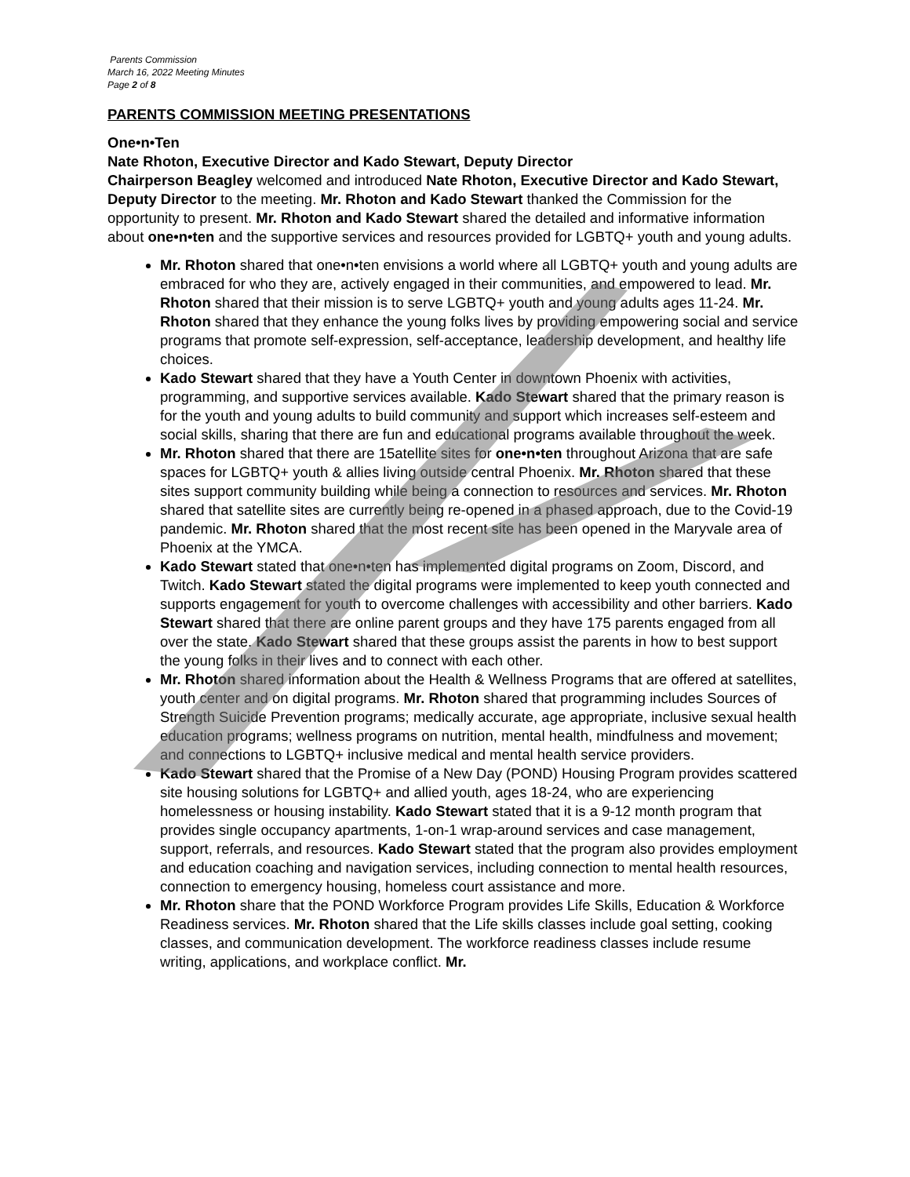Parents Commission
March 16, 2022 Meeting Minutes
Page 2 of 8
PARENTS COMMISSION MEETING PRESENTATIONS
One•n•Ten
Nate Rhoton, Executive Director and Kado Stewart, Deputy Director
Chairperson Beagley welcomed and introduced Nate Rhoton, Executive Director and Kado Stewart, Deputy Director to the meeting. Mr. Rhoton and Kado Stewart thanked the Commission for the opportunity to present. Mr. Rhoton and Kado Stewart shared the detailed and informative information about one•n•ten and the supportive services and resources provided for LGBTQ+ youth and young adults.
Mr. Rhoton shared that one•n•ten envisions a world where all LGBTQ+ youth and young adults are embraced for who they are, actively engaged in their communities, and empowered to lead. Mr. Rhoton shared that their mission is to serve LGBTQ+ youth and young adults ages 11-24. Mr. Rhoton shared that they enhance the young folks lives by providing empowering social and service programs that promote self-expression, self-acceptance, leadership development, and healthy life choices.
Kado Stewart shared that they have a Youth Center in downtown Phoenix with activities, programming, and supportive services available. Kado Stewart shared that the primary reason is for the youth and young adults to build community and support which increases self-esteem and social skills, sharing that there are fun and educational programs available throughout the week.
Mr. Rhoton shared that there are 15atellite sites for one•n•ten throughout Arizona that are safe spaces for LGBTQ+ youth & allies living outside central Phoenix. Mr. Rhoton shared that these sites support community building while being a connection to resources and services. Mr. Rhoton shared that satellite sites are currently being re-opened in a phased approach, due to the Covid-19 pandemic. Mr. Rhoton shared that the most recent site has been opened in the Maryvale area of Phoenix at the YMCA.
Kado Stewart stated that one•n•ten has implemented digital programs on Zoom, Discord, and Twitch. Kado Stewart stated the digital programs were implemented to keep youth connected and supports engagement for youth to overcome challenges with accessibility and other barriers. Kado Stewart shared that there are online parent groups and they have 175 parents engaged from all over the state. Kado Stewart shared that these groups assist the parents in how to best support the young folks in their lives and to connect with each other.
Mr. Rhoton shared information about the Health & Wellness Programs that are offered at satellites, youth center and on digital programs. Mr. Rhoton shared that programming includes Sources of Strength Suicide Prevention programs; medically accurate, age appropriate, inclusive sexual health education programs; wellness programs on nutrition, mental health, mindfulness and movement; and connections to LGBTQ+ inclusive medical and mental health service providers.
Kado Stewart shared that the Promise of a New Day (POND) Housing Program provides scattered site housing solutions for LGBTQ+ and allied youth, ages 18-24, who are experiencing homelessness or housing instability. Kado Stewart stated that it is a 9-12 month program that provides single occupancy apartments, 1-on-1 wrap-around services and case management, support, referrals, and resources. Kado Stewart stated that the program also provides employment and education coaching and navigation services, including connection to mental health resources, connection to emergency housing, homeless court assistance and more.
Mr. Rhoton share that the POND Workforce Program provides Life Skills, Education & Workforce Readiness services. Mr. Rhoton shared that the Life skills classes include goal setting, cooking classes, and communication development. The workforce readiness classes include resume writing, applications, and workplace conflict. Mr.